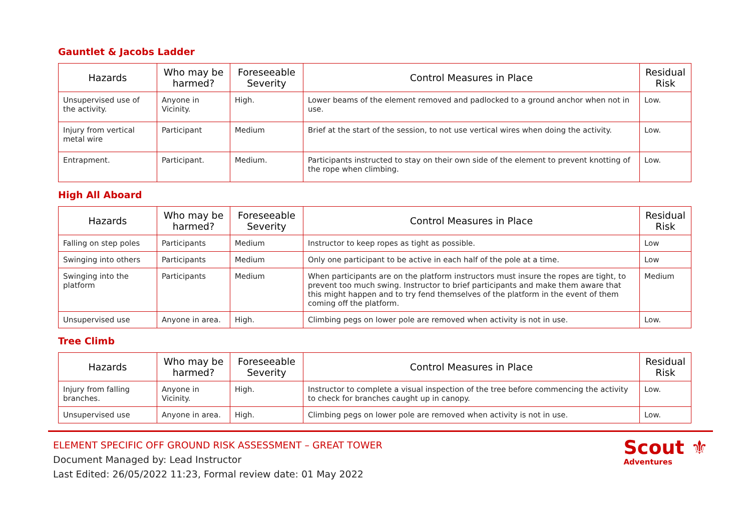Gauntlet & Jacobs Ladder
| Hazards | Who may be harmed? | Foreseeable Severity | Control Measures in Place | Residual Risk |
| --- | --- | --- | --- | --- |
| Unsupervised use of the activity. | Anyone in Vicinity. | High. | Lower beams of the element removed and padlocked to a ground anchor when not in use. | Low. |
| Injury from vertical metal wire | Participant | Medium | Brief at the start of the session, to not use vertical wires when doing the activity. | Low. |
| Entrapment. | Participant. | Medium. | Participants instructed to stay on their own side of the element to prevent knotting of the rope when climbing. | Low. |
High All Aboard
| Hazards | Who may be harmed? | Foreseeable Severity | Control Measures in Place | Residual Risk |
| --- | --- | --- | --- | --- |
| Falling on step poles | Participants | Medium | Instructor to keep ropes as tight as possible. | Low |
| Swinging into others | Participants | Medium | Only one participant to be active in each half of the pole at a time. | Low |
| Swinging into the platform | Participants | Medium | When participants are on the platform instructors must insure the ropes are tight, to prevent too much swing. Instructor to brief participants and make them aware that this might happen and to try fend themselves of the platform in the event of them coming off the platform. | Medium |
| Unsupervised use | Anyone in area. | High. | Climbing pegs on lower pole are removed when activity is not in use. | Low. |
Tree Climb
| Hazards | Who may be harmed? | Foreseeable Severity | Control Measures in Place | Residual Risk |
| --- | --- | --- | --- | --- |
| Injury from falling branches. | Anyone in Vicinity. | High. | Instructor to complete a visual inspection of the tree before commencing the activity to check for branches caught up in canopy. | Low. |
| Unsupervised use | Anyone in area. | High. | Climbing pegs on lower pole are removed when activity is not in use. | Low. |
ELEMENT SPECIFIC OFF GROUND RISK ASSESSMENT – GREAT TOWER
Document Managed by: Lead Instructor
Last Edited: 26/05/2022 11:23, Formal review date: 01 May 2022
Scout ⚜
Adventures